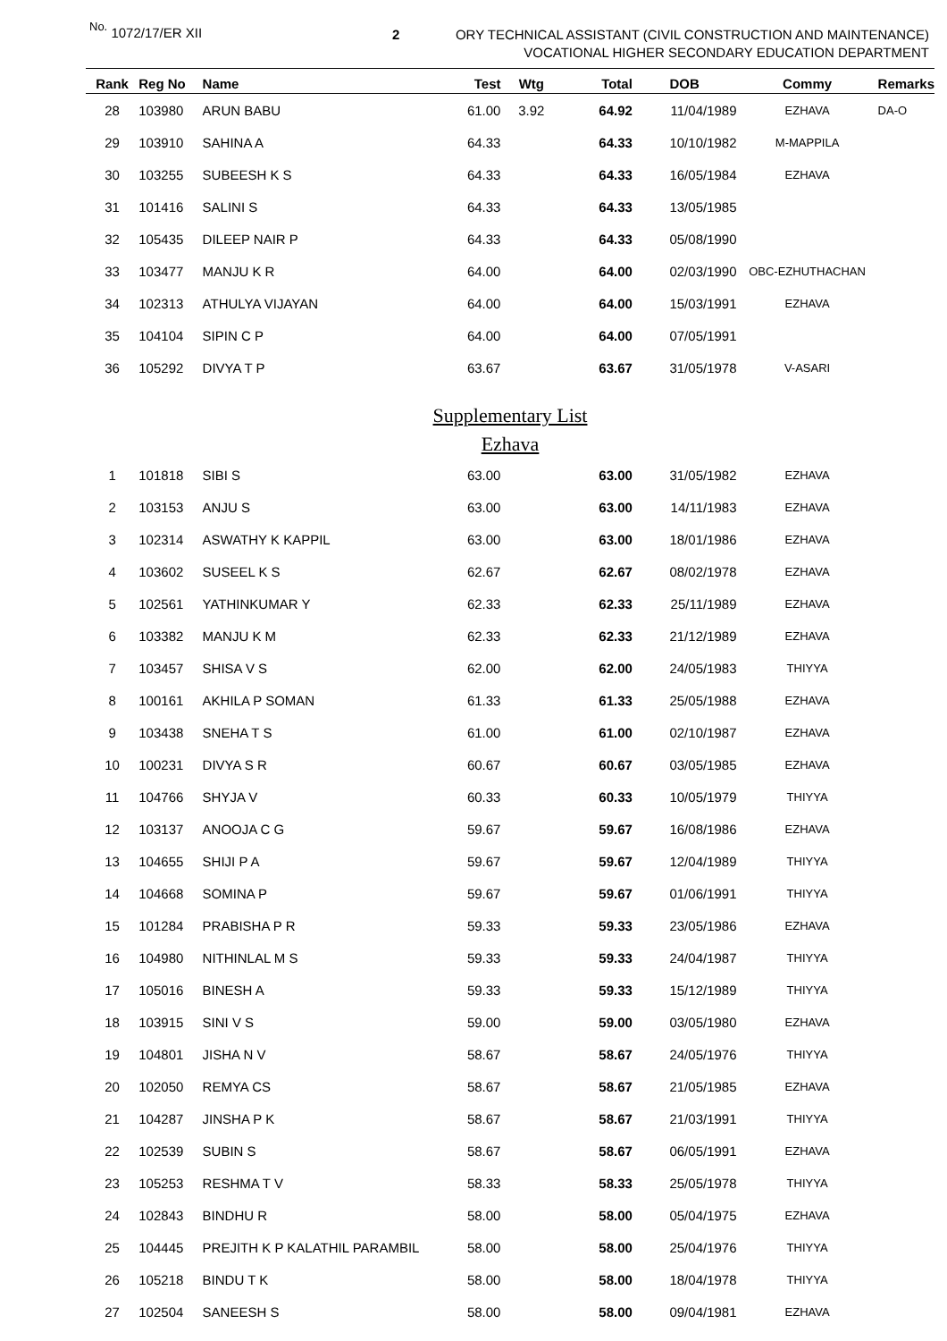No. 1072/17/ER XII 2
ORY TECHNICAL ASSISTANT (CIVIL CONSTRUCTION AND MAINTENANCE)
VOCATIONAL HIGHER SECONDARY EDUCATION DEPARTMENT
| Rank | Reg No | Name | Test | Wtg | Total | DOB | Commy | Remarks |
| --- | --- | --- | --- | --- | --- | --- | --- | --- |
| 28 | 103980 | ARUN BABU | 61.00 | 3.92 | 64.92 | 11/04/1989 | EZHAVA | DA-O |
| 29 | 103910 | SAHINA A | 64.33 | | 64.33 | 10/10/1982 | M-MAPPILA | |
| 30 | 103255 | SUBEESH K S | 64.33 | | 64.33 | 16/05/1984 | EZHAVA | |
| 31 | 101416 | SALINI S | 64.33 | | 64.33 | 13/05/1985 | | |
| 32 | 105435 | DILEEP NAIR P | 64.33 | | 64.33 | 05/08/1990 | | |
| 33 | 103477 | MANJU K R | 64.00 | | 64.00 | 02/03/1990 | OBC-EZHUTHACHAN | |
| 34 | 102313 | ATHULYA VIJAYAN | 64.00 | | 64.00 | 15/03/1991 | EZHAVA | |
| 35 | 104104 | SIPIN C P | 64.00 | | 64.00 | 07/05/1991 | | |
| 36 | 105292 | DIVYA T P | 63.67 | | 63.67 | 31/05/1978 | V-ASARI | |
| Supplementary List | | | | | | | | |
| Ezhava | | | | | | | | |
| 1 | 101818 | SIBI S | 63.00 | | 63.00 | 31/05/1982 | EZHAVA | |
| 2 | 103153 | ANJU S | 63.00 | | 63.00 | 14/11/1983 | EZHAVA | |
| 3 | 102314 | ASWATHY K KAPPIL | 63.00 | | 63.00 | 18/01/1986 | EZHAVA | |
| 4 | 103602 | SUSEEL K S | 62.67 | | 62.67 | 08/02/1978 | EZHAVA | |
| 5 | 102561 | YATHINKUMAR Y | 62.33 | | 62.33 | 25/11/1989 | EZHAVA | |
| 6 | 103382 | MANJU K M | 62.33 | | 62.33 | 21/12/1989 | EZHAVA | |
| 7 | 103457 | SHISA V S | 62.00 | | 62.00 | 24/05/1983 | THIYYA | |
| 8 | 100161 | AKHILA P SOMAN | 61.33 | | 61.33 | 25/05/1988 | EZHAVA | |
| 9 | 103438 | SNEHA T S | 61.00 | | 61.00 | 02/10/1987 | EZHAVA | |
| 10 | 100231 | DIVYA S R | 60.67 | | 60.67 | 03/05/1985 | EZHAVA | |
| 11 | 104766 | SHYJA V | 60.33 | | 60.33 | 10/05/1979 | THIYYA | |
| 12 | 103137 | ANOOJA C G | 59.67 | | 59.67 | 16/08/1986 | EZHAVA | |
| 13 | 104655 | SHIJI P A | 59.67 | | 59.67 | 12/04/1989 | THIYYA | |
| 14 | 104668 | SOMINA P | 59.67 | | 59.67 | 01/06/1991 | THIYYA | |
| 15 | 101284 | PRABISHA P R | 59.33 | | 59.33 | 23/05/1986 | EZHAVA | |
| 16 | 104980 | NITHINLAL M S | 59.33 | | 59.33 | 24/04/1987 | THIYYA | |
| 17 | 105016 | BINESH A | 59.33 | | 59.33 | 15/12/1989 | THIYYA | |
| 18 | 103915 | SINI V S | 59.00 | | 59.00 | 03/05/1980 | EZHAVA | |
| 19 | 104801 | JISHA N V | 58.67 | | 58.67 | 24/05/1976 | THIYYA | |
| 20 | 102050 | REMYA CS | 58.67 | | 58.67 | 21/05/1985 | EZHAVA | |
| 21 | 104287 | JINSHA P K | 58.67 | | 58.67 | 21/03/1991 | THIYYA | |
| 22 | 102539 | SUBIN S | 58.67 | | 58.67 | 06/05/1991 | EZHAVA | |
| 23 | 105253 | RESHMA T V | 58.33 | | 58.33 | 25/05/1978 | THIYYA | |
| 24 | 102843 | BINDHU R | 58.00 | | 58.00 | 05/04/1975 | EZHAVA | |
| 25 | 104445 | PREJITH K P KALATHIL PARAMBIL | 58.00 | | 58.00 | 25/04/1976 | THIYYA | |
| 26 | 105218 | BINDU T K | 58.00 | | 58.00 | 18/04/1978 | THIYYA | |
| 27 | 102504 | SANEESH S | 58.00 | | 58.00 | 09/04/1981 | EZHAVA | |